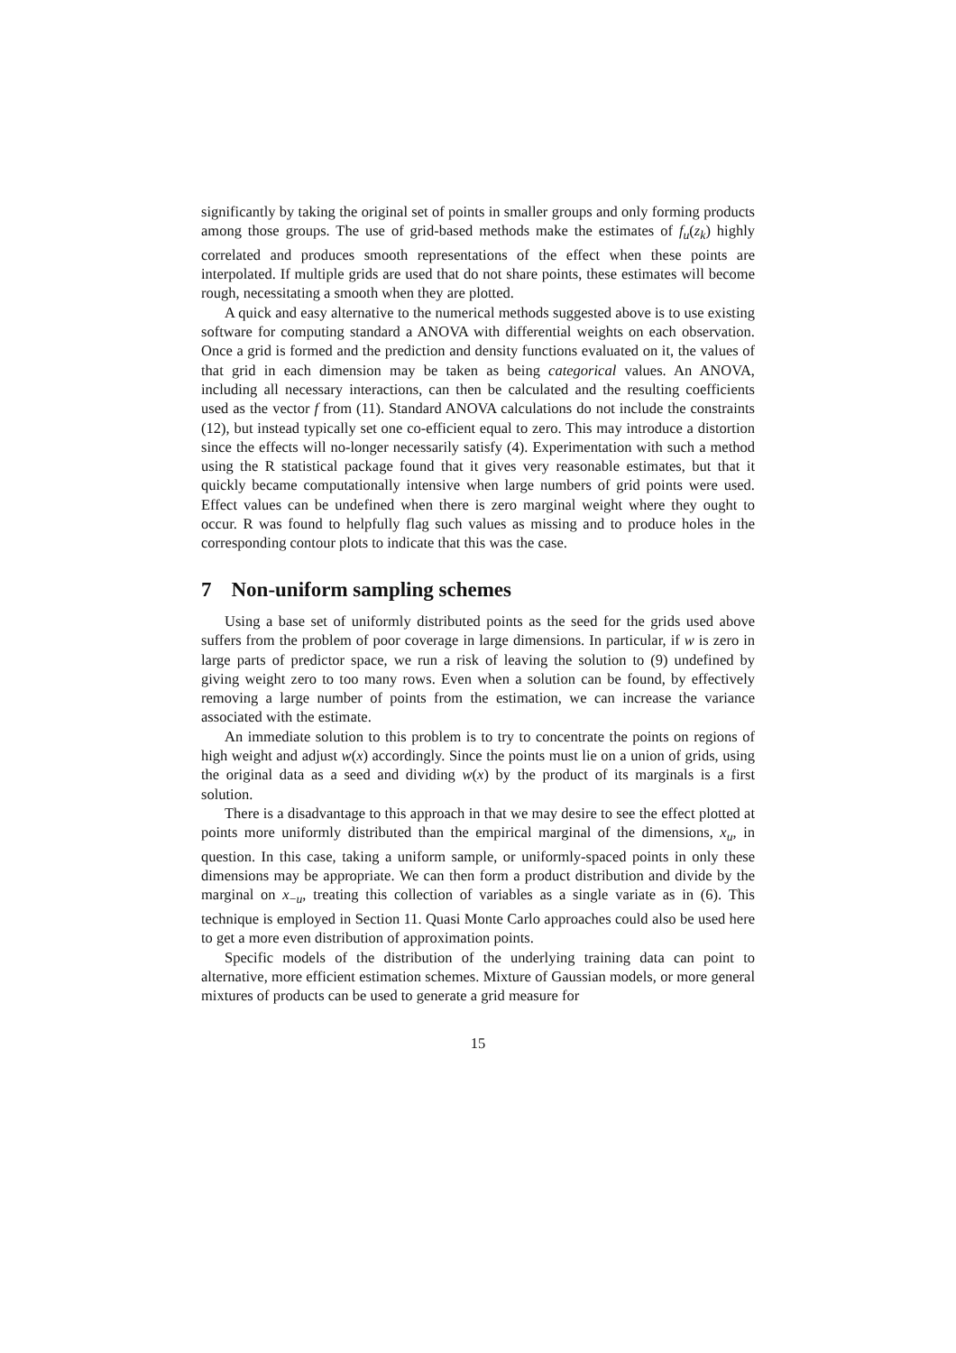significantly by taking the original set of points in smaller groups and only forming products among those groups. The use of grid-based methods make the estimates of f<sub>u</sub>(z<sub>k</sub>) highly correlated and produces smooth representations of the effect when these points are interpolated. If multiple grids are used that do not share points, these estimates will become rough, necessitating a smooth when they are plotted.
A quick and easy alternative to the numerical methods suggested above is to use existing software for computing standard a ANOVA with differential weights on each observation. Once a grid is formed and the prediction and density functions evaluated on it, the values of that grid in each dimension may be taken as being categorical values. An ANOVA, including all necessary interactions, can then be calculated and the resulting coefficients used as the vector f from (11). Standard ANOVA calculations do not include the constraints (12), but instead typically set one co-efficient equal to zero. This may introduce a distortion since the effects will no-longer necessarily satisfy (4). Experimentation with such a method using the R statistical package found that it gives very reasonable estimates, but that it quickly became computationally intensive when large numbers of grid points were used. Effect values can be undefined when there is zero marginal weight where they ought to occur. R was found to helpfully flag such values as missing and to produce holes in the corresponding contour plots to indicate that this was the case.
7 Non-uniform sampling schemes
Using a base set of uniformly distributed points as the seed for the grids used above suffers from the problem of poor coverage in large dimensions. In particular, if w is zero in large parts of predictor space, we run a risk of leaving the solution to (9) undefined by giving weight zero to too many rows. Even when a solution can be found, by effectively removing a large number of points from the estimation, we can increase the variance associated with the estimate.
An immediate solution to this problem is to try to concentrate the points on regions of high weight and adjust w(x) accordingly. Since the points must lie on a union of grids, using the original data as a seed and dividing w(x) by the product of its marginals is a first solution.
There is a disadvantage to this approach in that we may desire to see the effect plotted at points more uniformly distributed than the empirical marginal of the dimensions, x<sub>u</sub>, in question. In this case, taking a uniform sample, or uniformly-spaced points in only these dimensions may be appropriate. We can then form a product distribution and divide by the marginal on x<sub>−u</sub>, treating this collection of variables as a single variate as in (6). This technique is employed in Section 11. Quasi Monte Carlo approaches could also be used here to get a more even distribution of approximation points.
Specific models of the distribution of the underlying training data can point to alternative, more efficient estimation schemes. Mixture of Gaussian models, or more general mixtures of products can be used to generate a grid measure for
15